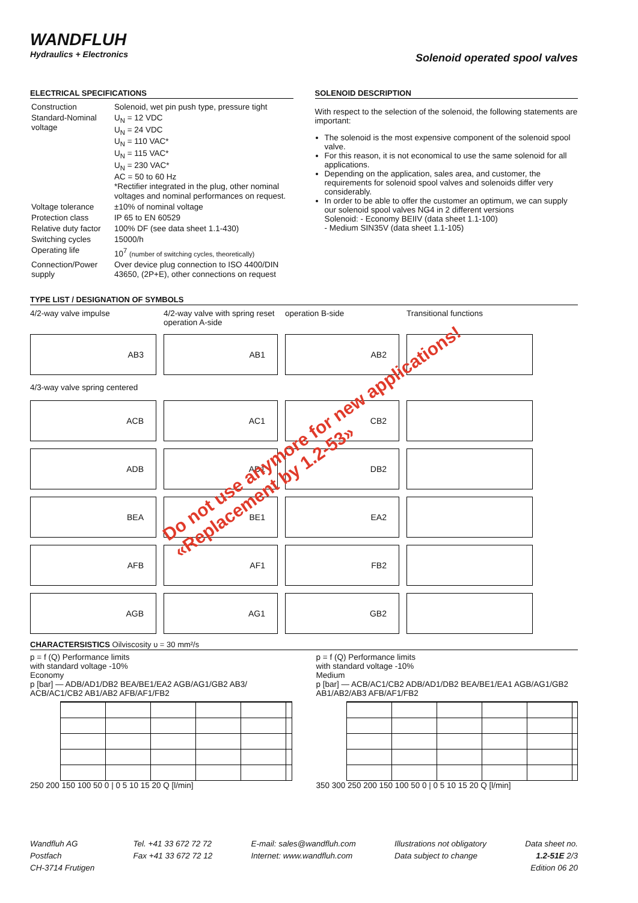WANDFLUH
Hydraulics + Electronics
Solenoid operated spool valves
ELECTRICAL SPECIFICATIONS
| Construction | Solenoid, wet pin push type, pressure tight |
| Standard-Nominal voltage | U<sub>N</sub> = 12 VDC U<sub>N</sub> = 24 VDC U<sub>N</sub> = 110 VAC* U<sub>N</sub> = 115 VAC* U<sub>N</sub> = 230 VAC* AC = 50 to 60 Hz *Rectifier integrated in the plug, other nominal voltages and nominal performances on request. |
| Voltage tolerance | ±10% of nominal voltage |
| Protection class | IP 65 to EN 60529 |
| Relative duty factor | 100% DF (see data sheet 1.1-430) |
| Switching cycles | 15000/h |
| Operating life | 10<sup>7</sup> (number of switching cycles, theoretically) |
| Connection/Power supply | Over device plug connection to ISO 4400/DIN 43650, (2P+E), other connections on request |
SOLENOID DESCRIPTION
With respect to the selection of the solenoid, the following statements are important:
The solenoid is the most expensive component of the solenoid spool valve.
For this reason, it is not economical to use the same solenoid for all applications.
Depending on the application, sales area, and customer, the requirements for solenoid spool valves and solenoids differ very considerably.
In order to be able to offer the customer an optimum, we can supply our solenoid spool valves NG4 in 2 different versions
Solenoid: - Economy BEIIV (data sheet 1.1-100)
- Medium SIN35V (data sheet 1.1-105)
TYPE LIST / DESIGNATION OF SYMBOLS
4/2-way valve impulse
4/2-way valve with spring reset operation A-side
operation B-side
Transitional functions
AB3
AB1
AB2
4/3-way valve spring centered
ACB
AC1
CB2
ADB
AD1
DB2
BEA
BE1
EA2
AFB
AF1
FB2
AGB
AG1
GB2
CHARACTERSISTICS Oilviscosity υ = 30 mm²/s
p = f (Q) Performance limits
with standard voltage -10%
Economy
p [bar] — ADB/AD1/DB2 BEA/BE1/EA2 AGB/AG1/GB2 AB3/ ACB/AC1/CB2 AB1/AB2 AFB/AF1/FB2
250 200 150 100 50 0 | 0 5 10 15 20 Q [l/min]
p = f (Q) Performance limits
with standard voltage -10%
Medium
p [bar] — ACB/AC1/CB2 ADB/AD1/DB2 BEA/BE1/EA1 AGB/AG1/GB2 AB1/AB2/AB3 AFB/AF1/FB2
350 300 250 200 150 100 50 0 | 0 5 10 15 20 Q [l/min]
Do not use anymore for new applications!
«Replacement by 1.2-53»
Wandfluh AG
Postfach
CH-3714 Frutigen
Tel. +41 33 672 72 72
Fax +41 33 672 72 12
E-mail: sales@wandfluh.com
Internet: www.wandfluh.com
Illustrations not obligatory
Data subject to change
Data sheet no.
1.2-51E 2/3
Edition 06 20